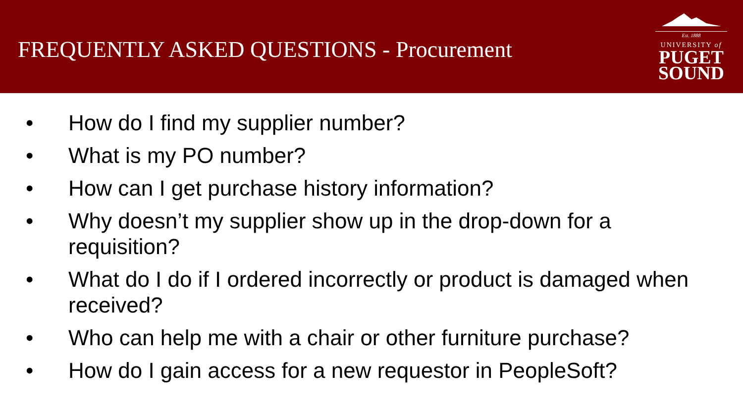FREQUENTLY ASKED QUESTIONS - Procurement
Est. 1888
UNIVERSITY of
PUGET
SOUND
• How do I find my supplier number?
• What is my PO number?
• How can I get purchase history information?
• Why doesn’t my supplier show up in the drop-down for a requisition?
• What do I do if I ordered incorrectly or product is damaged when received?
• Who can help me with a chair or other furniture purchase?
• How do I gain access for a new requestor in PeopleSoft?